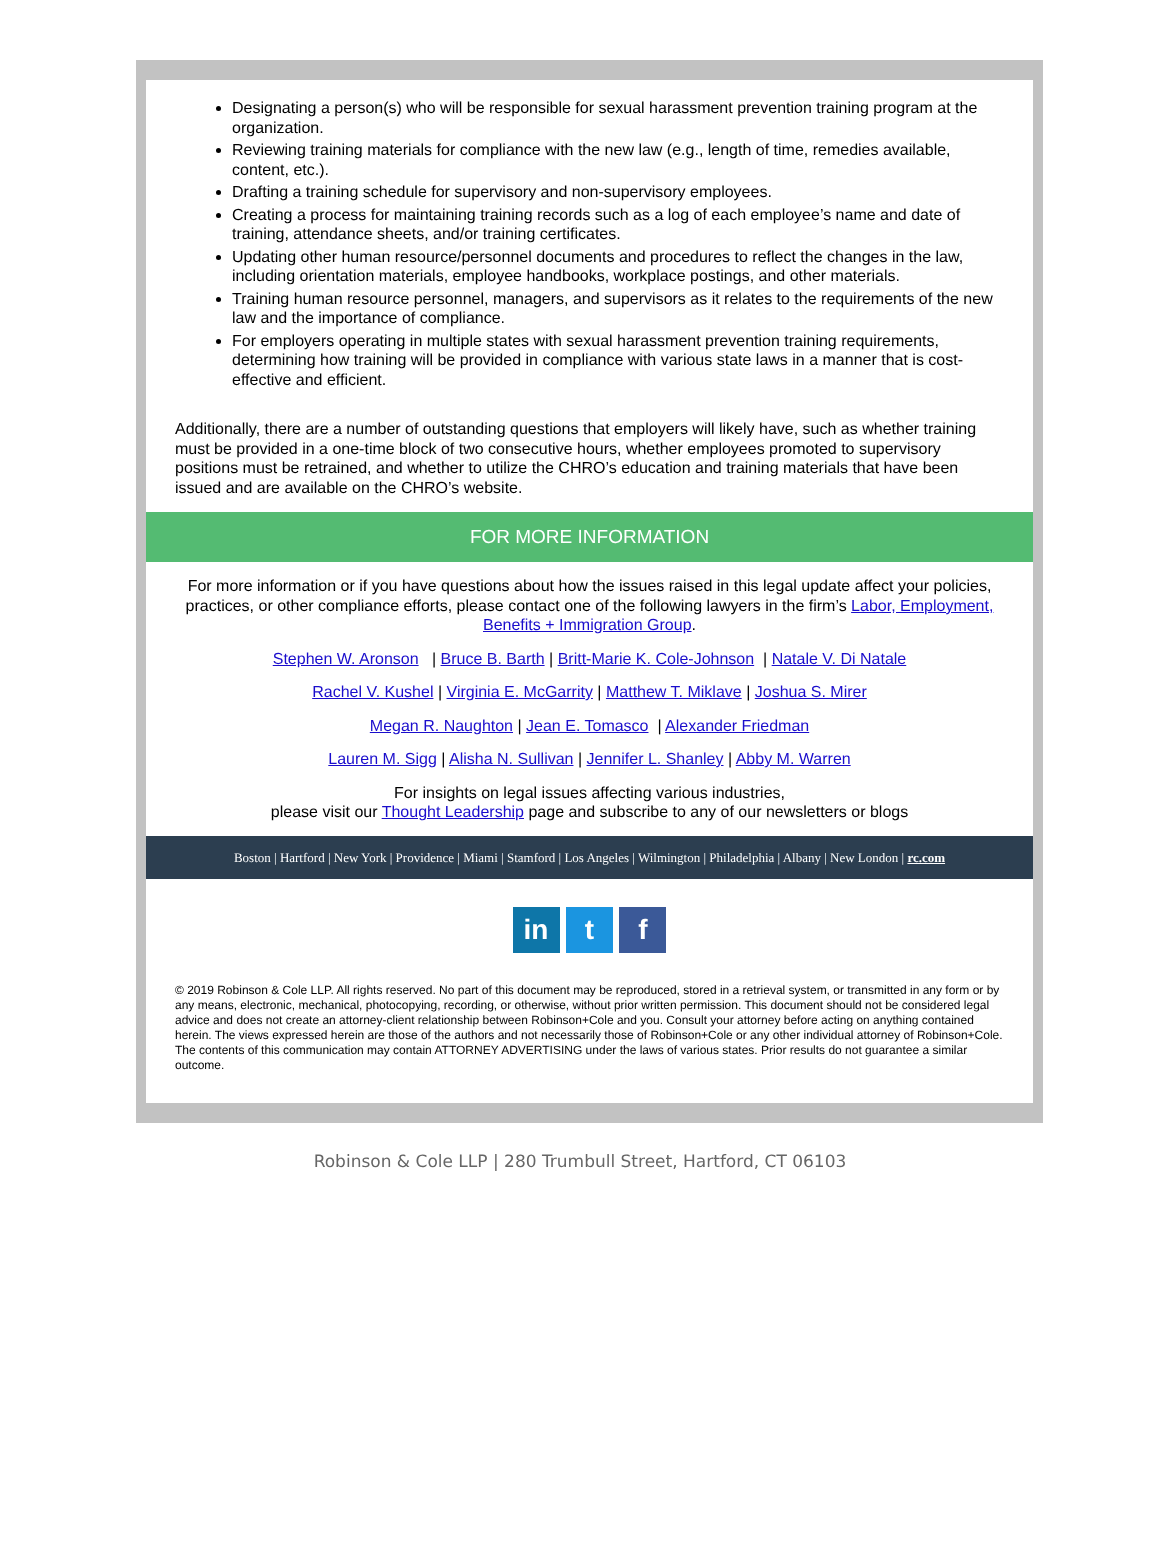Designating a person(s) who will be responsible for sexual harassment prevention training program at the organization.
Reviewing training materials for compliance with the new law (e.g., length of time, remedies available, content, etc.).
Drafting a training schedule for supervisory and non-supervisory employees.
Creating a process for maintaining training records such as a log of each employee’s name and date of training, attendance sheets, and/or training certificates.
Updating other human resource/personnel documents and procedures to reflect the changes in the law, including orientation materials, employee handbooks, workplace postings, and other materials.
Training human resource personnel, managers, and supervisors as it relates to the requirements of the new law and the importance of compliance.
For employers operating in multiple states with sexual harassment prevention training requirements, determining how training will be provided in compliance with various state laws in a manner that is cost-effective and efficient.
Additionally, there are a number of outstanding questions that employers will likely have, such as whether training must be provided in a one-time block of two consecutive hours, whether employees promoted to supervisory positions must be retrained, and whether to utilize the CHRO’s education and training materials that have been issued and are available on the CHRO’s website.
FOR MORE INFORMATION
For more information or if you have questions about how the issues raised in this legal update affect your policies, practices, or other compliance efforts, please contact one of the following lawyers in the firm’s Labor, Employment, Benefits + Immigration Group.
Stephen W. Aronson | Bruce B. Barth | Britt-Marie K. Cole-Johnson | Natale V. Di Natale
Rachel V. Kushel | Virginia E. McGarrity | Matthew T. Miklave | Joshua S. Mirer
Megan R. Naughton | Jean E. Tomasco | Alexander Friedman
Lauren M. Sigg | Alisha N. Sullivan | Jennifer L. Shanley | Abby M. Warren
For insights on legal issues affecting various industries,
please visit our Thought Leadership page and subscribe to any of our newsletters or blogs
Boston | Hartford | New York | Providence | Miami | Stamford | Los Angeles | Wilmington | Philadelphia | Albany | New London | rc.com
in t f
© 2019 Robinson & Cole LLP. All rights reserved. No part of this document may be reproduced, stored in a retrieval system, or transmitted in any form or by any means, electronic, mechanical, photocopying, recording, or otherwise, without prior written permission. This document should not be considered legal advice and does not create an attorney-client relationship between Robinson+Cole and you. Consult your attorney before acting on anything contained herein. The views expressed herein are those of the authors and not necessarily those of Robinson+Cole or any other individual attorney of Robinson+Cole. The contents of this communication may contain ATTORNEY ADVERTISING under the laws of various states. Prior results do not guarantee a similar outcome.
Robinson & Cole LLP | 280 Trumbull Street, Hartford, CT 06103